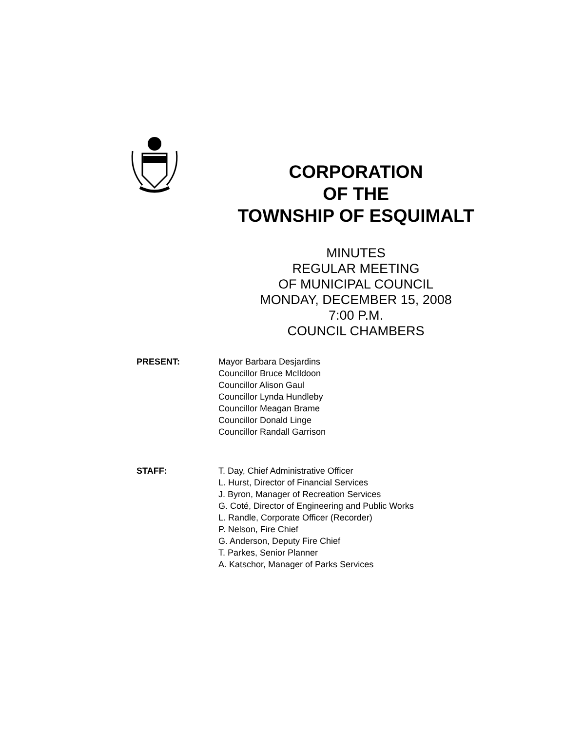CORPORATION
OF THE
TOWNSHIP OF ESQUIMALT
MINUTES
REGULAR MEETING
OF MUNICIPAL COUNCIL
MONDAY, DECEMBER 15, 2008
7:00 P.M.
COUNCIL CHAMBERS
PRESENT: Mayor Barbara Desjardins
Councillor Bruce McIldoon
Councillor Alison Gaul
Councillor Lynda Hundleby
Councillor Meagan Brame
Councillor Donald Linge
Councillor Randall Garrison
STAFF: T. Day, Chief Administrative Officer
L. Hurst, Director of Financial Services
J. Byron, Manager of Recreation Services
G. Coté, Director of Engineering and Public Works
L. Randle, Corporate Officer (Recorder)
P. Nelson, Fire Chief
G. Anderson, Deputy Fire Chief
T. Parkes, Senior Planner
A. Katschor, Manager of Parks Services